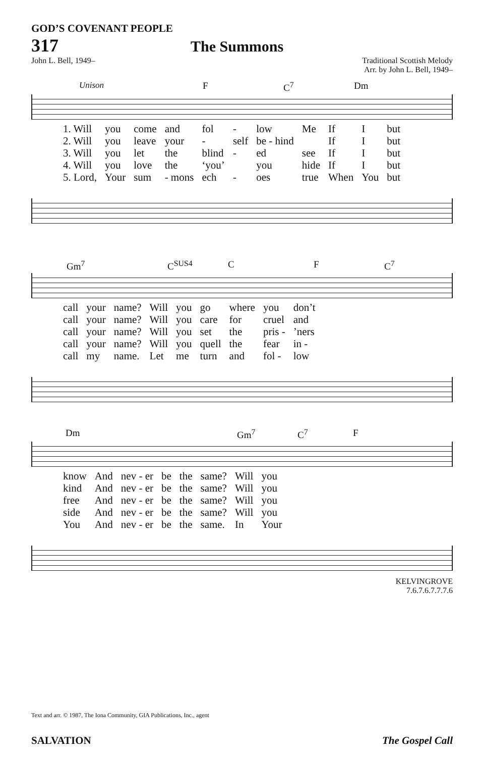GOD’S COVENANT PEOPLE
317 The Summons
John L. Bell, 1949– Traditional Scottish Melody
Arr. by John L. Bell, 1949–
Unison F C<sup>7</sup> Dm
| 1. Will | you | come | and | fol | - | low | Me | If | I | but |
| 2. Will | you | leave | your | - | self | be - hind | | If | I | but |
| 3. Will | you | let | the | blind | - | ed | see | If | I | but |
| 4. Will | you | love | the | ‘you’ | | you | hide | If | I | but |
| 5. Lord, | Your | sum | - mons | ech | - | oes | true | When | You | but |
Gm<sup>7</sup> C<sup>SUS4</sup> C F C<sup>7</sup>
| call | your | name? | Will | you | go | where | you | don’t |
| call | your | name? | Will | you | care | for | cruel | and |
| call | your | name? | Will | you | set | the | pris - | ’ners |
| call | your | name? | Will | you | quell | the | fear | in - |
| call | my | name. | Let | me | turn | and | fol - | low |
Dm Gm<sup>7</sup> C<sup>7</sup> F
| know | And | nev - er | be | the | same? | Will | you |
| kind | And | nev - er | be | the | same? | Will | you |
| free | And | nev - er | be | the | same? | Will | you |
| side | And | nev - er | be | the | same? | Will | you |
| You | And | nev - er | be | the | same. | In | Your |
KELVINGROVE
7.6.7.6.7.7.7.6
Text and arr. © 1987, The Iona Community, GIA Publications, Inc., agent
SALVATION The Gospel Call